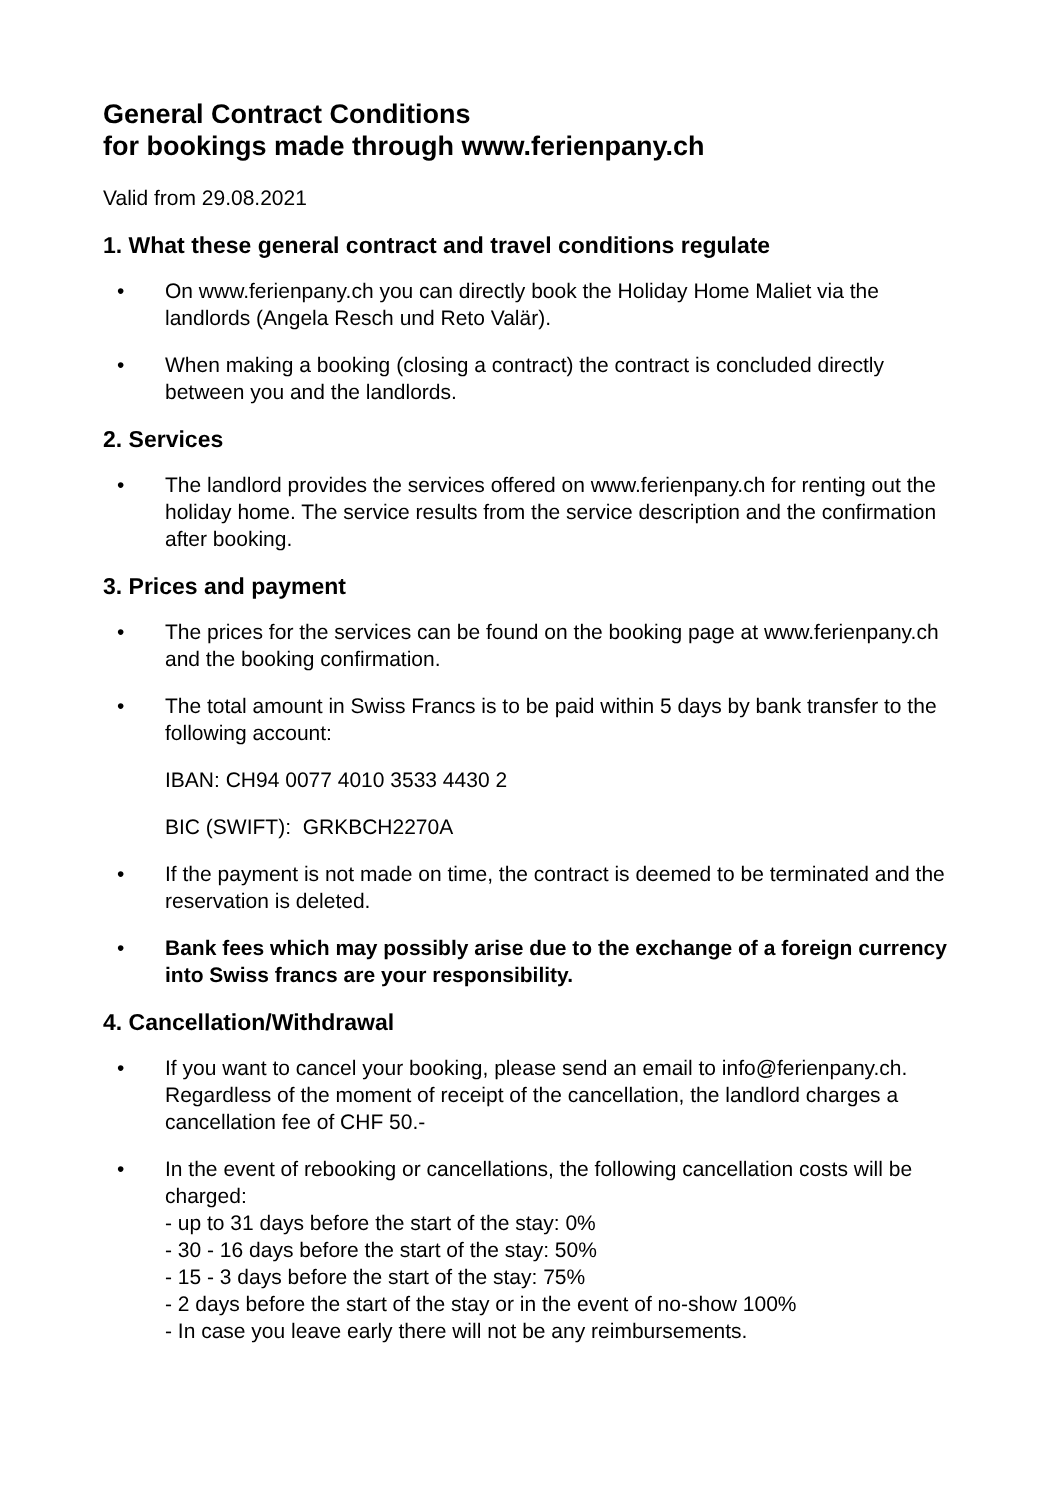General Contract Conditions
for bookings made through www.ferienpany.ch
Valid from 29.08.2021
1. What these general contract and travel conditions regulate
• On www.ferienpany.ch you can directly book the Holiday Home Maliet via the landlords (Angela Resch und Reto Valär).
• When making a booking (closing a contract) the contract is concluded directly between you and the landlords.
2. Services
• The landlord provides the services offered on www.ferienpany.ch for renting out the holiday home. The service results from the service description and the confirmation after booking.
3. Prices and payment
• The prices for the services can be found on the booking page at www.ferienpany.ch and the booking confirmation.
• The total amount in Swiss Francs is to be paid within 5 days by bank transfer to the following account:
IBAN: CH94 0077 4010 3533 4430 2
BIC (SWIFT): GRKBCH2270A
• If the payment is not made on time, the contract is deemed to be terminated and the reservation is deleted.
• Bank fees which may possibly arise due to the exchange of a foreign currency into Swiss francs are your responsibility.
4. Cancellation/Withdrawal
• If you want to cancel your booking, please send an email to info@ferienpany.ch. Regardless of the moment of receipt of the cancellation, the landlord charges a cancellation fee of CHF 50.-
• In the event of rebooking or cancellations, the following cancellation costs will be charged:
- up to 31 days before the start of the stay: 0%
- 30 - 16 days before the start of the stay: 50%
- 15 - 3 days before the start of the stay: 75%
- 2 days before the start of the stay or in the event of no-show 100%
- In case you leave early there will not be any reimbursements.